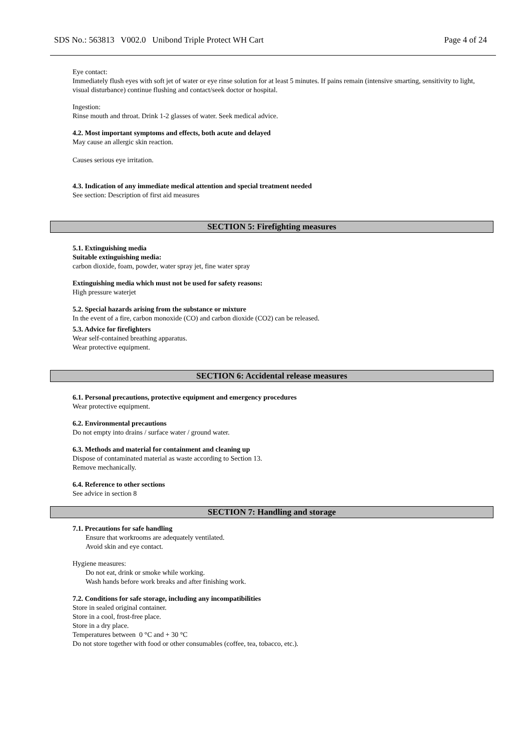SDS No.: 563813 V002.0 Unibond Triple Protect WH Cart Page 4 of 24
Eye contact:
Immediately flush eyes with soft jet of water or eye rinse solution for at least 5 minutes. If pains remain (intensive smarting, sensitivity to light, visual disturbance) continue flushing and contact/seek doctor or hospital.
Ingestion:
Rinse mouth and throat. Drink 1-2 glasses of water. Seek medical advice.
4.2. Most important symptoms and effects, both acute and delayed
May cause an allergic skin reaction.
Causes serious eye irritation.
4.3. Indication of any immediate medical attention and special treatment needed
See section: Description of first aid measures
SECTION 5: Firefighting measures
5.1. Extinguishing media
Suitable extinguishing media:
carbon dioxide, foam, powder, water spray jet, fine water spray
Extinguishing media which must not be used for safety reasons:
High pressure waterjet
5.2. Special hazards arising from the substance or mixture
In the event of a fire, carbon monoxide (CO) and carbon dioxide (CO2) can be released.
5.3. Advice for firefighters
Wear self-contained breathing apparatus.
Wear protective equipment.
SECTION 6: Accidental release measures
6.1. Personal precautions, protective equipment and emergency procedures
Wear protective equipment.
6.2. Environmental precautions
Do not empty into drains / surface water / ground water.
6.3. Methods and material for containment and cleaning up
Dispose of contaminated material as waste according to Section 13.
Remove mechanically.
6.4. Reference to other sections
See advice in section 8
SECTION 7: Handling and storage
7.1. Precautions for safe handling
Ensure that workrooms are adequately ventilated.
Avoid skin and eye contact.
Hygiene measures:
Do not eat, drink or smoke while working.
Wash hands before work breaks and after finishing work.
7.2. Conditions for safe storage, including any incompatibilities
Store in sealed original container.
Store in a cool, frost-free place.
Store in a dry place.
Temperatures between 0 °C and + 30 °C
Do not store together with food or other consumables (coffee, tea, tobacco, etc.).